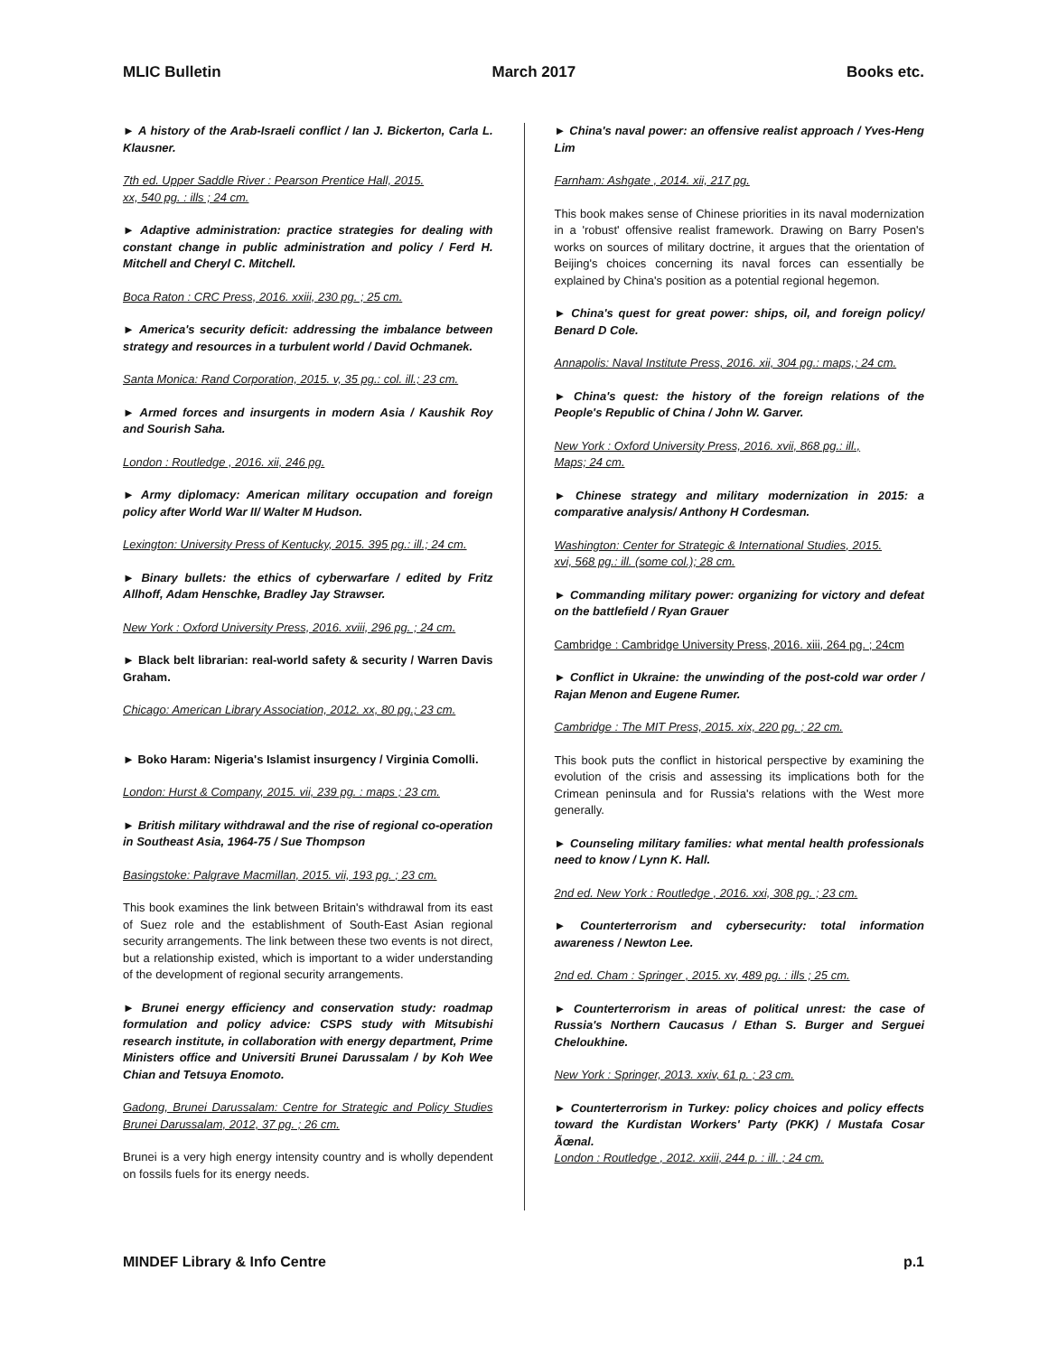MLIC Bulletin March 2017 Books etc.
► A history of the Arab-Israeli conflict / Ian J. Bickerton, Carla L. Klausner.
7th ed. Upper Saddle River : Pearson Prentice Hall, 2015.
xx, 540 pg. : ills ; 24 cm.
► Adaptive administration: practice strategies for dealing with constant change in public administration and policy / Ferd H. Mitchell and Cheryl C. Mitchell.
Boca Raton : CRC Press, 2016. xxiii, 230 pg. ; 25 cm.
► America's security deficit: addressing the imbalance between strategy and resources in a turbulent world / David Ochmanek.
Santa Monica: Rand Corporation, 2015. v, 35 pg.: col. ill.; 23 cm.
► Armed forces and insurgents in modern Asia / Kaushik Roy and Sourish Saha.
London : Routledge , 2016. xii, 246 pg.
► Army diplomacy: American military occupation and foreign policy after World War II/ Walter M Hudson.
Lexington: University Press of Kentucky, 2015. 395 pg.: ill.; 24 cm.
► Binary bullets: the ethics of cyberwarfare / edited by Fritz Allhoff, Adam Henschke, Bradley Jay Strawser.
New York : Oxford University Press, 2016. xviii, 296 pg. ; 24 cm.
► Black belt librarian: real-world safety & security / Warren Davis Graham.
Chicago: American Library Association, 2012. xx, 80 pg.; 23 cm.
► Boko Haram: Nigeria's Islamist insurgency / Virginia Comolli.
London: Hurst & Company, 2015. vii, 239 pg. : maps ; 23 cm.
► British military withdrawal and the rise of regional co-operation in Southeast Asia, 1964-75 / Sue Thompson
Basingstoke: Palgrave Macmillan, 2015. vii, 193 pg. ; 23 cm.
This book examines the link between Britain's withdrawal from its east of Suez role and the establishment of South-East Asian regional security arrangements. The link between these two events is not direct, but a relationship existed, which is important to a wider understanding of the development of regional security arrangements.
► Brunei energy efficiency and conservation study: roadmap formulation and policy advice: CSPS study with Mitsubishi research institute, in collaboration with energy department, Prime Ministers office and Universiti Brunei Darussalam / by Koh Wee Chian and Tetsuya Enomoto.
Gadong, Brunei Darussalam: Centre for Strategic and Policy Studies Brunei Darussalam, 2012, 37 pg. ; 26 cm.
Brunei is a very high energy intensity country and is wholly dependent on fossils fuels for its energy needs.
► China's naval power: an offensive realist approach / Yves-Heng Lim
Farnham: Ashgate , 2014. xii, 217 pg.
This book makes sense of Chinese priorities in its naval modernization in a 'robust' offensive realist framework. Drawing on Barry Posen's works on sources of military doctrine, it argues that the orientation of Beijing's choices concerning its naval forces can essentially be explained by China's position as a potential regional hegemon.
► China's quest for great power: ships, oil, and foreign policy/ Benard D Cole.
Annapolis: Naval Institute Press, 2016. xii, 304 pg.: maps,; 24 cm.
► China's quest: the history of the foreign relations of the People's Republic of China / John W. Garver.
New York : Oxford University Press, 2016. xvii, 868 pg.: ill.,
Maps; 24 cm.
► Chinese strategy and military modernization in 2015: a comparative analysis/ Anthony H Cordesman.
Washington: Center for Strategic & International Studies, 2015.
xvi, 568 pg.: ill. (some col.); 28 cm.
► Commanding military power: organizing for victory and defeat on the battlefield / Ryan Grauer
Cambridge : Cambridge University Press, 2016. xiii, 264 pg. ; 24cm
► Conflict in Ukraine: the unwinding of the post-cold war order / Rajan Menon and Eugene Rumer.
Cambridge : The MIT Press, 2015. xix, 220 pg. ; 22 cm.
This book puts the conflict in historical perspective by examining the evolution of the crisis and assessing its implications both for the Crimean peninsula and for Russia's relations with the West more generally.
► Counseling military families: what mental health professionals need to know / Lynn K. Hall.
2nd ed. New York : Routledge , 2016. xxi, 308 pg. ; 23 cm.
► Counterterrorism and cybersecurity: total information awareness / Newton Lee.
2nd ed. Cham : Springer , 2015. xv, 489 pg. : ills ; 25 cm.
► Counterterrorism in areas of political unrest: the case of Russia's Northern Caucasus / Ethan S. Burger and Serguei Cheloukhine.
New York : Springer, 2013. xxiv, 61 p. ; 23 cm.
► Counterterrorism in Turkey: policy choices and policy effects toward the Kurdistan Workers' Party (PKK) / Mustafa Cosar Ãœnal.
London : Routledge , 2012. xxiii, 244 p. : ill. ; 24 cm.
MINDEF Library & Info Centre p.1